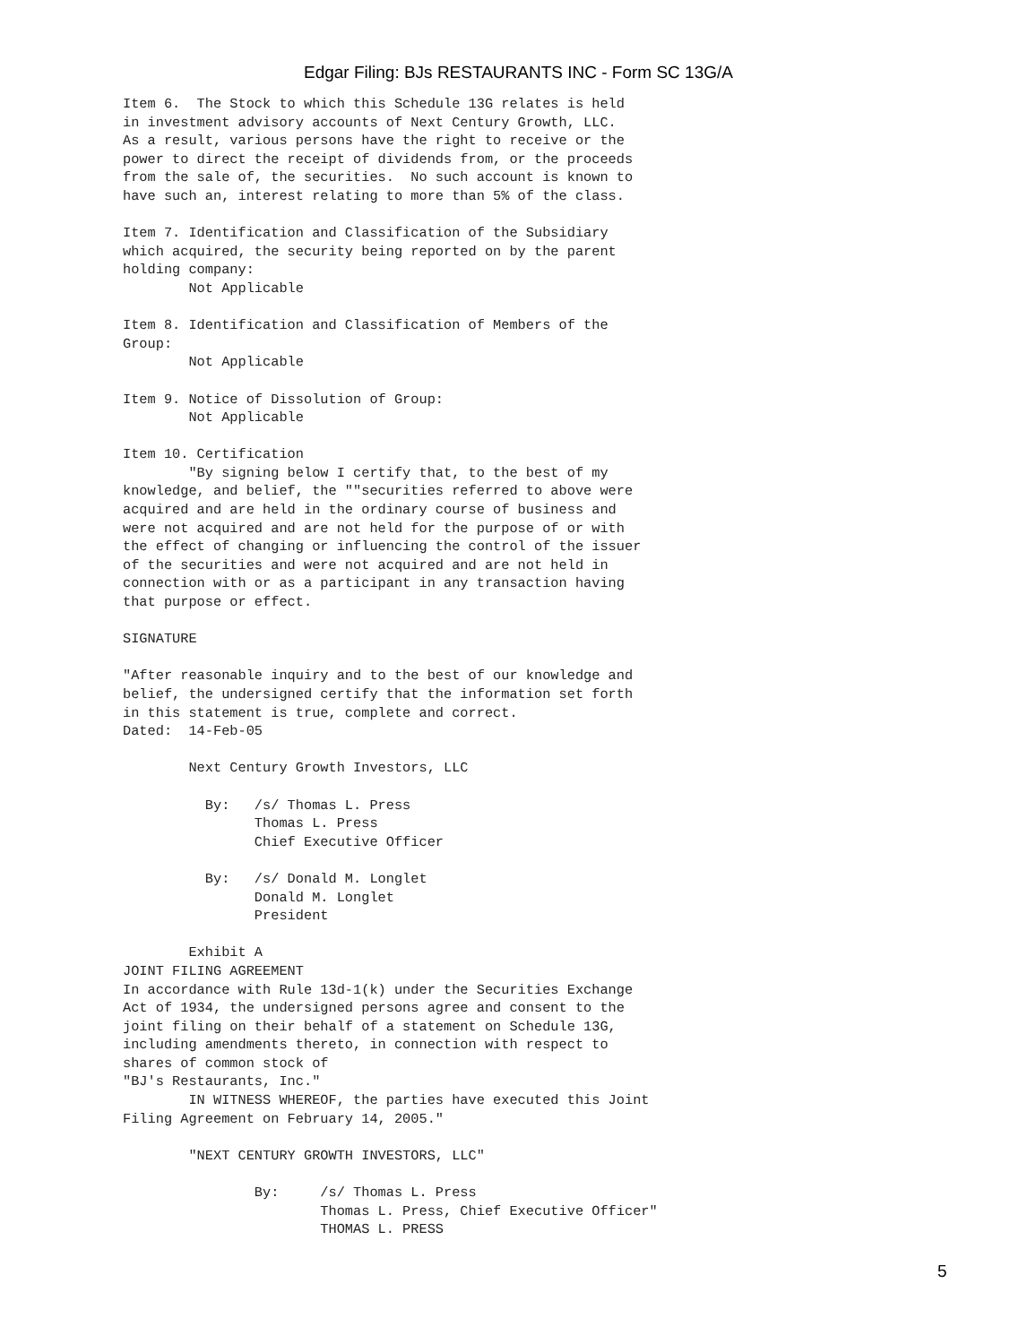Edgar Filing: BJs RESTAURANTS INC - Form SC 13G/A
Item 6.  The Stock to which this Schedule 13G relates is held
in investment advisory accounts of Next Century Growth, LLC.
As a result, various persons have the right to receive or the
power to direct the receipt of dividends from, or the proceeds
from the sale of, the securities.  No such account is known to
have such an, interest relating to more than 5% of the class.

Item 7. Identification and Classification of the Subsidiary
which acquired, the security being reported on by the parent
holding company:
        Not Applicable

Item 8. Identification and Classification of Members of the
Group:
        Not Applicable

Item 9. Notice of Dissolution of Group:
        Not Applicable

Item 10. Certification
        "By signing below I certify that, to the best of my
knowledge, and belief, the ""securities referred to above were
acquired and are held in the ordinary course of business and
were not acquired and are not held for the purpose of or with
the effect of changing or influencing the control of the issuer
of the securities and were not acquired and are not held in
connection with or as a participant in any transaction having
that purpose or effect.

SIGNATURE

"After reasonable inquiry and to the best of our knowledge and
belief, the undersigned certify that the information set forth
in this statement is true, complete and correct.
Dated:  14-Feb-05

        Next Century Growth Investors, LLC

          By:   /s/ Thomas L. Press
                Thomas L. Press
                Chief Executive Officer

          By:   /s/ Donald M. Longlet
                Donald M. Longlet
                President

        Exhibit A
JOINT FILING AGREEMENT
In accordance with Rule 13d-1(k) under the Securities Exchange
Act of 1934, the undersigned persons agree and consent to the
joint filing on their behalf of a statement on Schedule 13G,
including amendments thereto, in connection with respect to
shares of common stock of
"BJ's Restaurants, Inc."
        IN WITNESS WHEREOF, the parties have executed this Joint
Filing Agreement on February 14, 2005."

        "NEXT CENTURY GROWTH INVESTORS, LLC"

                By:     /s/ Thomas L. Press
                        Thomas L. Press, Chief Executive Officer"
                        THOMAS L. PRESS
5